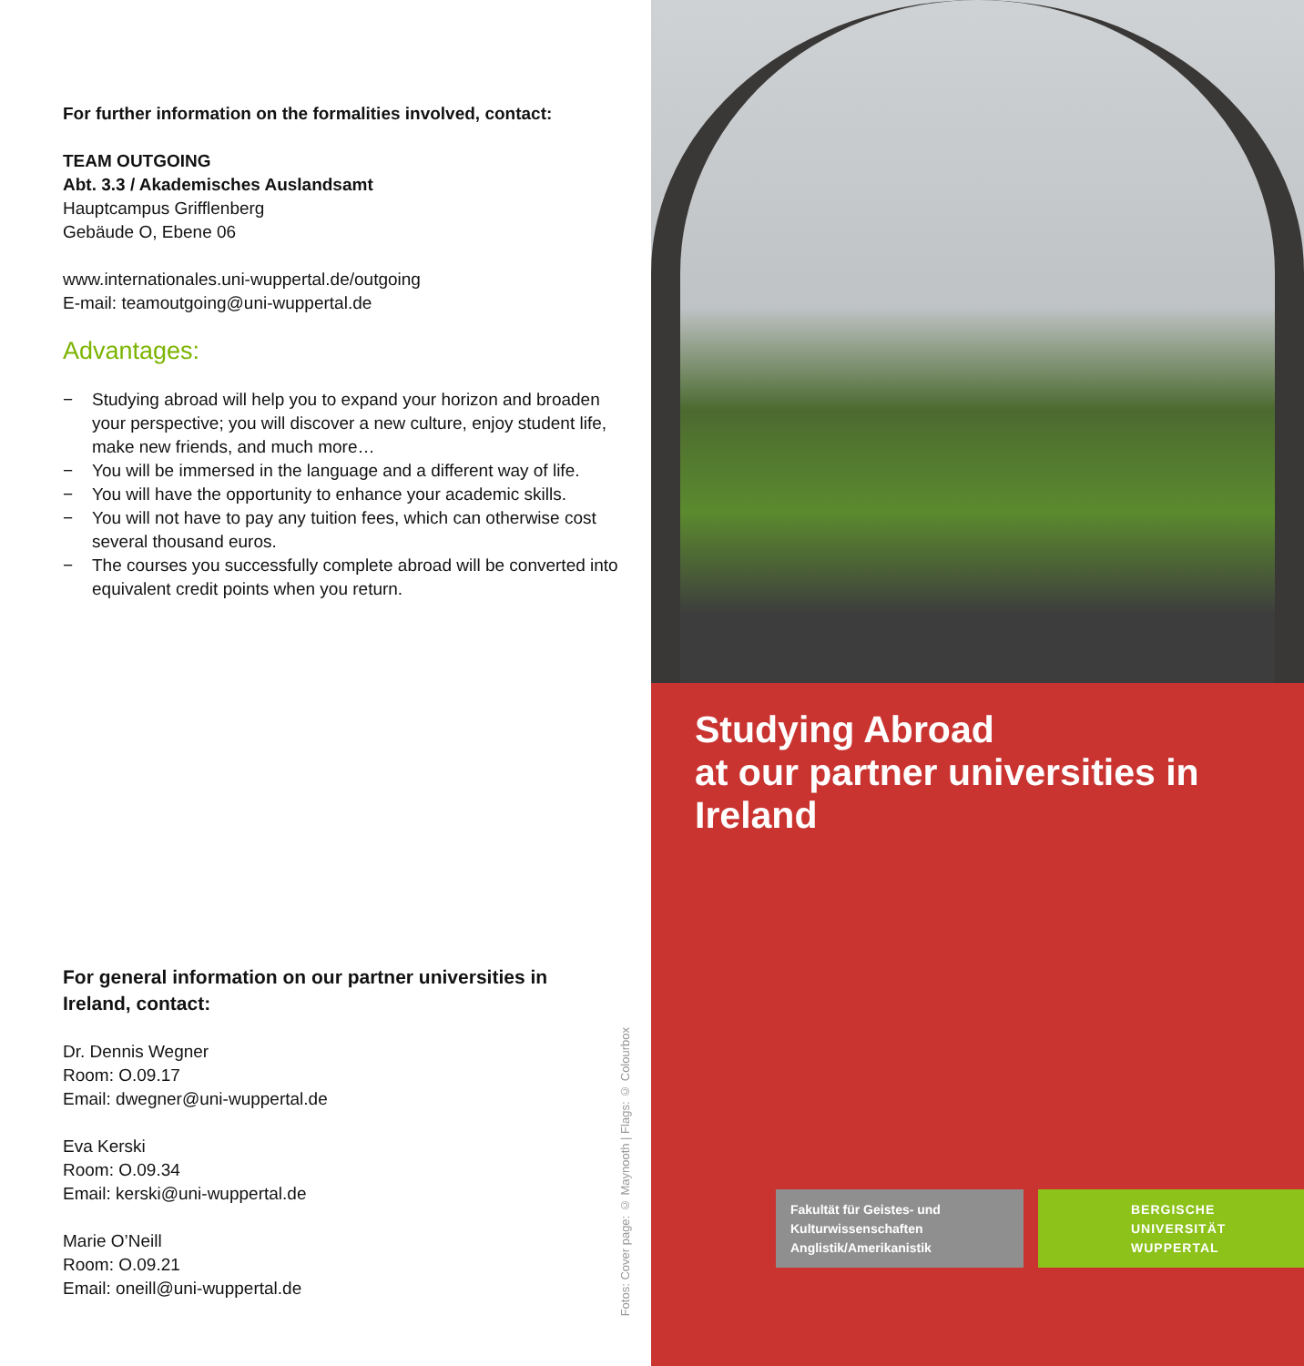For further information on the formalities involved, contact:
TEAM OUTGOING
Abt. 3.3 / Akademisches Auslandsamt
Hauptcampus Grifflenberg
Gebäude O, Ebene 06
www.internationales.uni-wuppertal.de/outgoing
E-mail: teamoutgoing@uni-wuppertal.de
Advantages:
− Studying abroad will help you to expand your horizon and broaden your perspective; you will discover a new culture, enjoy student life, make new friends, and much more…
− You will be immersed in the language and a different way of life.
− You will have the opportunity to enhance your academic skills.
− You will not have to pay any tuition fees, which can otherwise cost several thousand euros.
− The courses you successfully complete abroad will be converted into equivalent credit points when you return.
For general information on our partner universities in Ireland, contact:
Dr. Dennis Wegner
Room: O.09.17
Email: dwegner@uni-wuppertal.de
Eva Kerski
Room: O.09.34
Email: kerski@uni-wuppertal.de
Marie O’Neill
Room: O.09.21
Email: oneill@uni-wuppertal.de
Fotos: Cover page: © Maynooth | Flags: © Colourbox
Studying Abroad
at our partner universities in Ireland
Fakultät für Geistes- und
Kulturwissenschaften
Anglistik/Amerikanistik
BERGISCHE
UNIVERSITÄT
WUPPERTAL